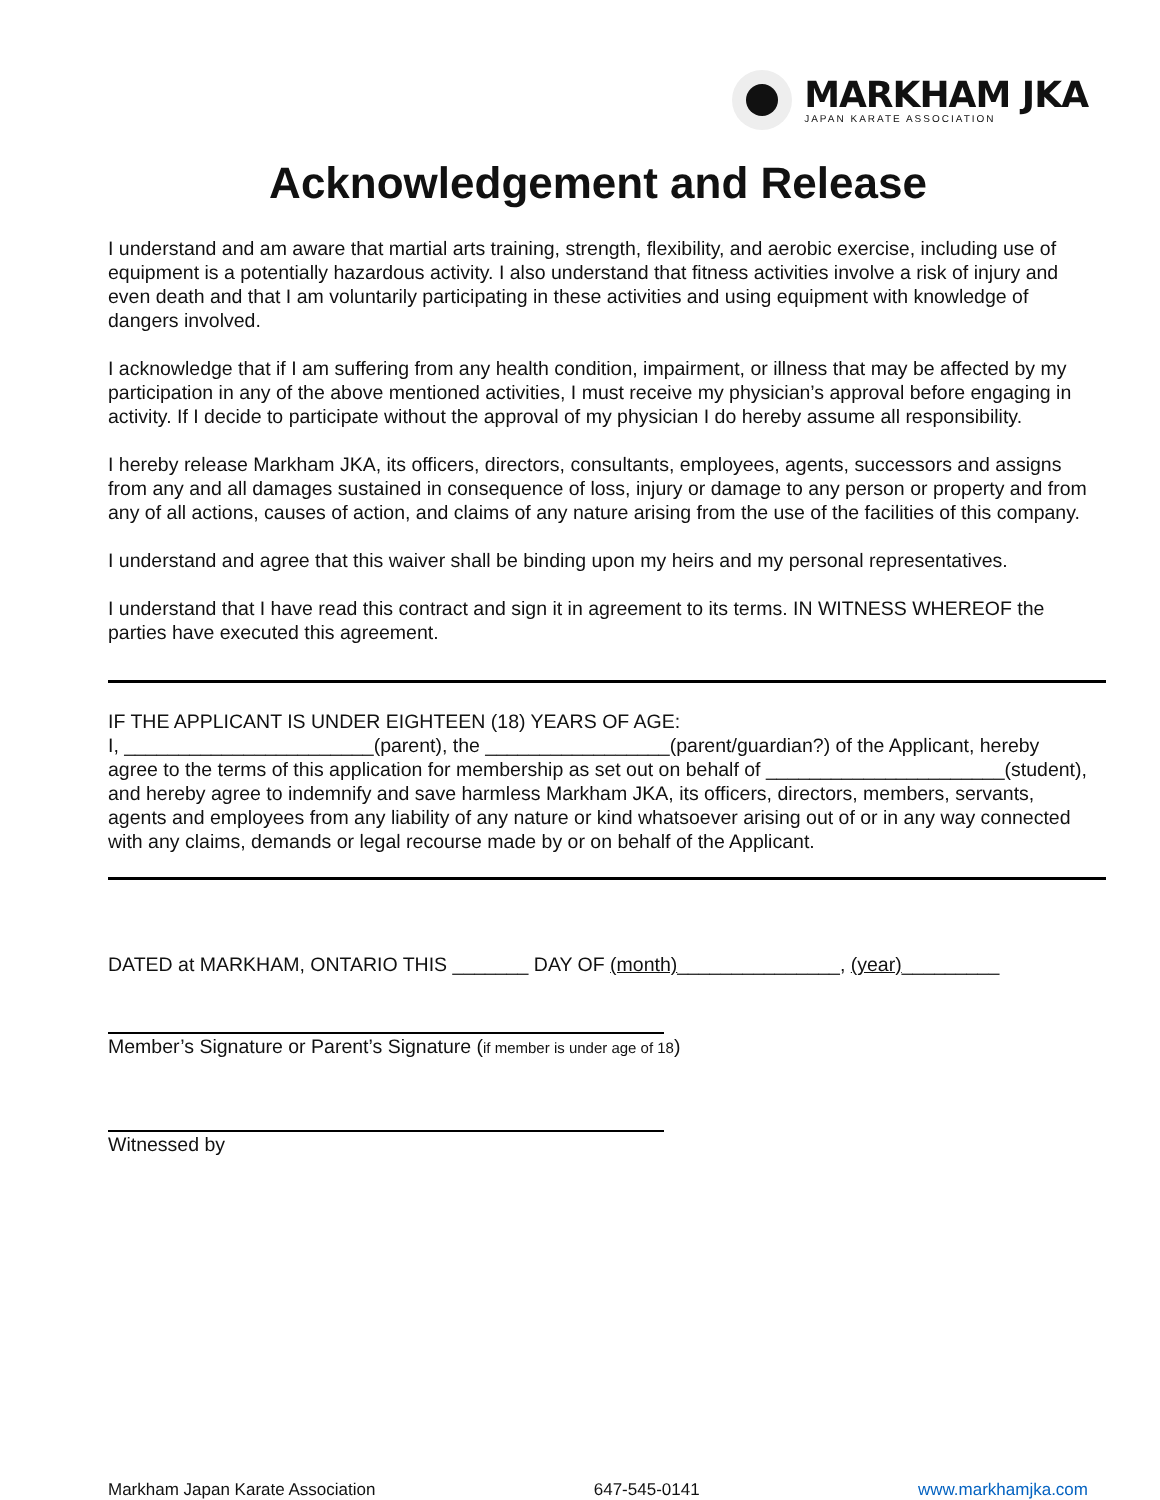MARKHAM JKA
JAPAN KARATE ASSOCIATION
Acknowledgement and Release
I understand and am aware that martial arts training, strength, flexibility, and aerobic exercise, including use of equipment is a potentially hazardous activity. I also understand that fitness activities involve a risk of injury and even death and that I am voluntarily participating in these activities and using equipment with knowledge of dangers involved.
I acknowledge that if I am suffering from any health condition, impairment, or illness that may be affected by my participation in any of the above mentioned activities, I must receive my physician’s approval before engaging in activity. If I decide to participate without the approval of my physician I do hereby assume all responsibility.
I hereby release Markham JKA, its officers, directors, consultants, employees, agents, successors and assigns from any and all damages sustained in consequence of loss, injury or damage to any person or property and from any of all actions, causes of action, and claims of any nature arising from the use of the facilities of this company.
I understand and agree that this waiver shall be binding upon my heirs and my personal representatives.
I understand that I have read this contract and sign it in agreement to its terms. IN WITNESS WHEREOF the parties have executed this agreement.
IF THE APPLICANT IS UNDER EIGHTEEN (18) YEARS OF AGE:
I, _______________________(parent), the _________________(parent/guardian?) of the Applicant, hereby agree to the terms of this application for membership as set out on behalf of ______________________(student), and hereby agree to indemnify and save harmless Markham JKA, its officers, directors, members, servants, agents and employees from any liability of any nature or kind whatsoever arising out of or in any way connected with any claims, demands or legal recourse made by or on behalf of the Applicant.
DATED at MARKHAM, ONTARIO THIS _______ DAY OF (month)_______________, (year)_________
Member’s Signature or Parent’s Signature (if member is under age of 18)
Witnessed by
Markham Japan Karate Association 647-545-0141 www.markhamjka.com